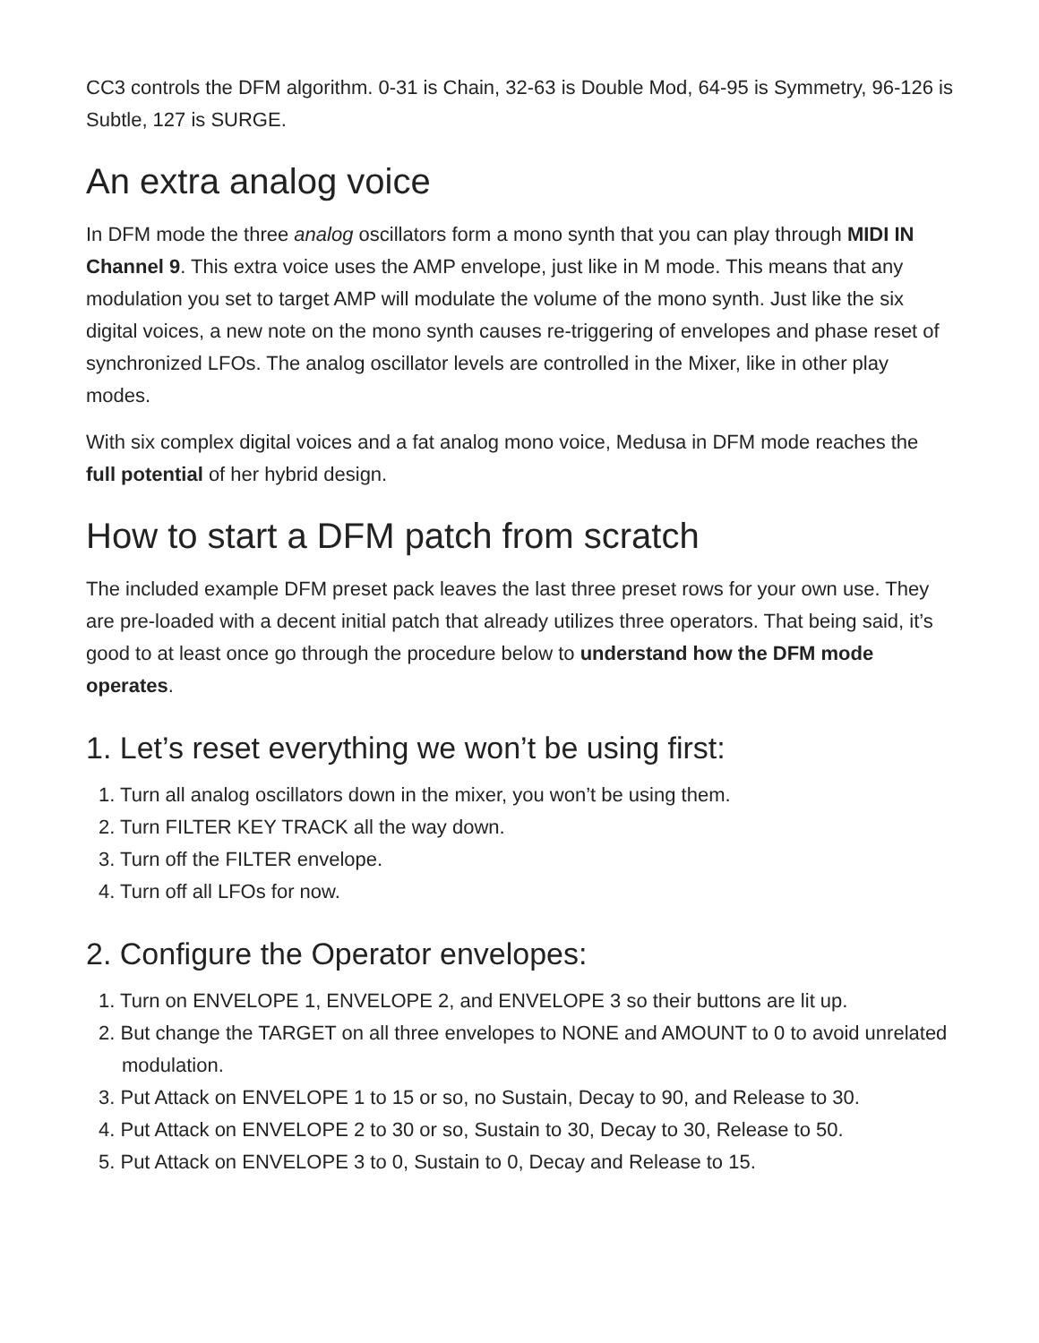CC3 controls the DFM algorithm. 0-31 is Chain, 32-63 is Double Mod, 64-95 is Symmetry, 96-126 is Subtle, 127 is SURGE.
An extra analog voice
In DFM mode the three analog oscillators form a mono synth that you can play through MIDI IN Channel 9. This extra voice uses the AMP envelope, just like in M mode. This means that any modulation you set to target AMP will modulate the volume of the mono synth. Just like the six digital voices, a new note on the mono synth causes re-triggering of envelopes and phase reset of synchronized LFOs. The analog oscillator levels are controlled in the Mixer, like in other play modes.
With six complex digital voices and a fat analog mono voice, Medusa in DFM mode reaches the full potential of her hybrid design.
How to start a DFM patch from scratch
The included example DFM preset pack leaves the last three preset rows for your own use. They are pre-loaded with a decent initial patch that already utilizes three operators. That being said, it’s good to at least once go through the procedure below to understand how the DFM mode operates.
1. Let’s reset everything we won’t be using first:
1. Turn all analog oscillators down in the mixer, you won’t be using them.
2. Turn FILTER KEY TRACK all the way down.
3. Turn off the FILTER envelope.
4. Turn off all LFOs for now.
2. Configure the Operator envelopes:
1. Turn on ENVELOPE 1, ENVELOPE 2, and ENVELOPE 3 so their buttons are lit up.
2. But change the TARGET on all three envelopes to NONE and AMOUNT to 0 to avoid unrelated modulation.
3. Put Attack on ENVELOPE 1 to 15 or so, no Sustain, Decay to 90, and Release to 30.
4. Put Attack on ENVELOPE 2 to 30 or so, Sustain to 30, Decay to 30, Release to 50.
5. Put Attack on ENVELOPE 3 to 0, Sustain to 0, Decay and Release to 15.